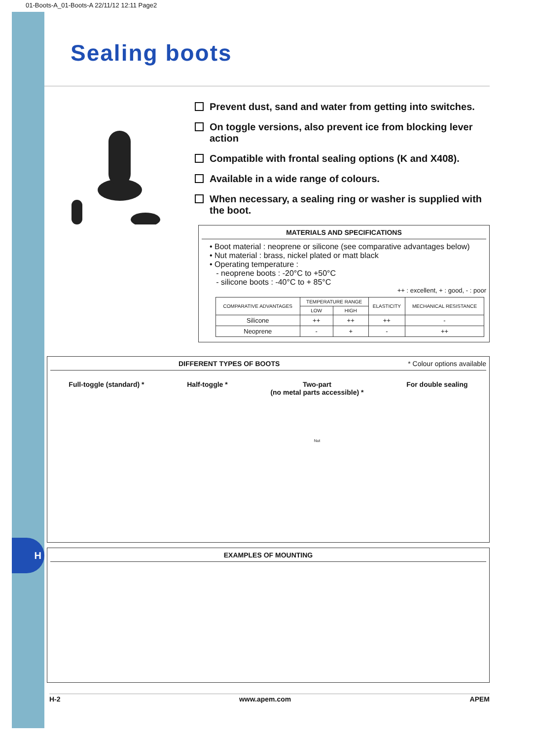H
01-Boots-A_01-Boots-A 22/11/12 12:11 Page2
Sealing boots
Prevent dust, sand and water from getting into switches.
On toggle versions, also prevent ice from blocking lever action
Compatible with frontal sealing options (K and X408).
Available in a wide range of colours.
When necessary, a sealing ring or washer is supplied with the boot.
MATERIALS AND SPECIFICATIONS
• Boot material : neoprene or silicone (see comparative advantages below)
• Nut material : brass, nickel plated or matt black
• Operating temperature :
- neoprene boots : -20°C to +50°C
- silicone boots : -40°C to + 85°C
++ : excellent, + : good, - : poor
| COMPARATIVE ADVANTAGES | TEMPERATURE RANGE | | ELASTICITY | MECHANICAL RESISTANCE |
| --- | --- | --- | --- | --- |
| | LOW | HIGH | | |
| Silicone | ++ | ++ | ++ | - |
| Neoprene | - | + | - | ++ |
DIFFERENT TYPES OF BOOTS * Colour options available
Full-toggle (standard) * Half-toggle * Two-part
(no metal parts accessible) *
Nut
For double sealing
EXAMPLES OF MOUNTING
H-2 www.apem.com APEM